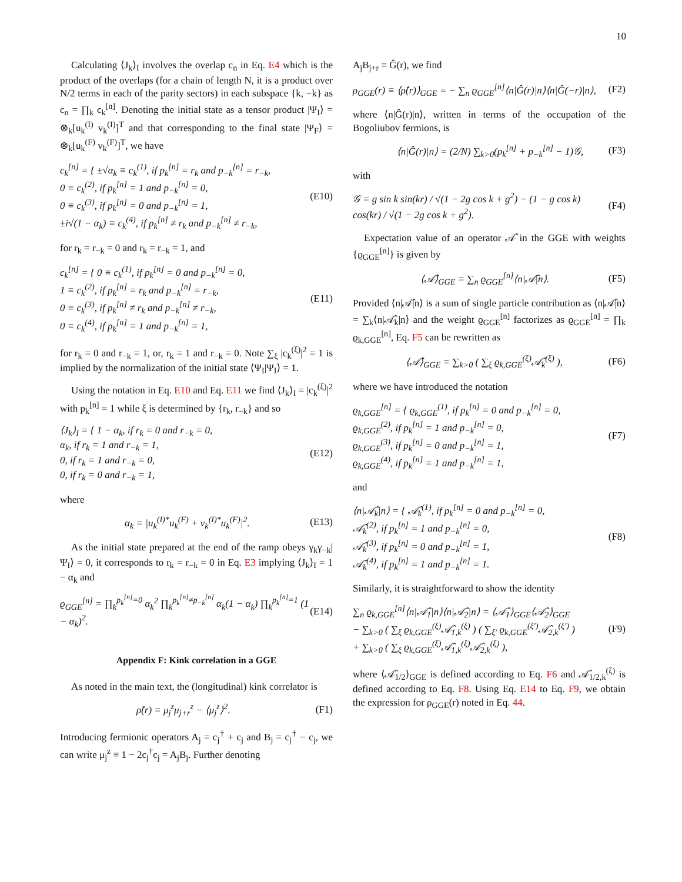10
Calculating ⟨J<sub>k</sub>⟩<sub>I</sub> involves the overlap c<sub>n</sub> in Eq. E4 which is the product of the overlaps (for a chain of length N, it is a product over N/2 terms in each of the parity sectors) in each subspace {k, −k} as c<sub>n</sub> = ∏<sub>k</sub> c<sub>k</sub><sup>[n]</sup>. Denoting the initial state as a tensor product |Ψ<sub>I</sub>⟩ = ⊗<sub>k</sub>[u<sub>k</sub><sup>(I)</sup> v<sub>k</sub><sup>(I)</sup>]<sup>T</sup> and that corresponding to the final state |Ψ<sub>F</sub>⟩ = ⊗<sub>k</sub>[u<sub>k</sub><sup>(F)</sup> v<sub>k</sub><sup>(F)</sup>]<sup>T</sup>, we have
c<sub>k</sub><sup>[n]</sup> = { ±√α<sub>k</sub> ≡ c<sub>k</sub><sup>(1)</sup>, if p<sub>k</sub><sup>[n]</sup> = r<sub>k</sub> and p<sub>−k</sub><sup>[n]</sup> = r<sub>−k</sub>,
0 ≡ c<sub>k</sub><sup>(2)</sup>, if p<sub>k</sub><sup>[n]</sup> = 1 and p<sub>−k</sub><sup>[n]</sup> = 0,
0 ≡ c<sub>k</sub><sup>(3)</sup>, if p<sub>k</sub><sup>[n]</sup> = 0 and p<sub>−k</sub><sup>[n]</sup> = 1,
±i√(1 − α<sub>k</sub>) ≡ c<sub>k</sub><sup>(4)</sup>, if p<sub>k</sub><sup>[n]</sup> ≠ r<sub>k</sub> and p<sub>−k</sub><sup>[n]</sup> ≠ r<sub>−k</sub>, (E10)
for r<sub>k</sub> = r<sub>−k</sub> = 0 and r<sub>k</sub> = r<sub>−k</sub> = 1, and
c<sub>k</sub><sup>[n]</sup> = { 0 ≡ c<sub>k</sub><sup>(1)</sup>, if p<sub>k</sub><sup>[n]</sup> = 0 and p<sub>−k</sub><sup>[n]</sup> = 0,
1 ≡ c<sub>k</sub><sup>(2)</sup>, if p<sub>k</sub><sup>[n]</sup> = r<sub>k</sub> and p<sub>−k</sub><sup>[n]</sup> = r<sub>−k</sub>,
0 ≡ c<sub>k</sub><sup>(3)</sup>, if p<sub>k</sub><sup>[n]</sup> ≠ r<sub>k</sub> and p<sub>−k</sub><sup>[n]</sup> ≠ r<sub>−k</sub>,
0 ≡ c<sub>k</sub><sup>(4)</sup>, if p<sub>k</sub><sup>[n]</sup> = 1 and p<sub>−k</sub><sup>[n]</sup> = 1, (E11)
for r<sub>k</sub> = 0 and r<sub>−k</sub> = 1, or, r<sub>k</sub> = 1 and r<sub>−k</sub> = 0. Note ∑<sub>ξ</sub> |c<sub>k</sub><sup>(ξ)</sup>|<sup>2</sup> = 1 is implied by the normalization of the initial state ⟨Ψ<sub>I</sub>|Ψ<sub>I</sub>⟩ = 1.
Using the notation in Eq. E10 and Eq. E11 we find ⟨J<sub>k</sub>⟩<sub>I</sub> = |c<sub>k</sub><sup>(ξ)</sup>|<sup>2</sup> with p<sub>k</sub><sup>[n]</sup> = 1 while ξ is determined by {r<sub>k</sub>, r<sub>−k</sub>} and so
⟨J<sub>k</sub>⟩<sub>I</sub> = { 1 − α<sub>k</sub>, if r<sub>k</sub> = 0 and r<sub>−k</sub> = 0,
α<sub>k</sub>, if r<sub>k</sub> = 1 and r<sub>−k</sub> = 1,
0, if r<sub>k</sub> = 1 and r<sub>−k</sub> = 0,
0, if r<sub>k</sub> = 0 and r<sub>−k</sub> = 1, (E12)
where
α<sub>k</sub> = |u<sub>k</sub><sup>(I)*</sup>u<sub>k</sub><sup>(F)</sup> + v<sub>k</sub><sup>(I)*</sup>u<sub>k</sub><sup>(F)</sup>|<sup>2</sup>. (E13)
As the initial state prepared at the end of the ramp obeys γ<sub>k</sub>γ<sub>−k</sub>|Ψ<sub>I</sub>⟩ = 0, it corresponds to r<sub>k</sub> = r<sub>−k</sub> = 0 in Eq. E3 implying ⟨J<sub>k</sub>⟩<sub>I</sub> = 1 − α<sub>k</sub> and
ϱ<sub>GGE</sub><sup>[n]</sup> = ∏<sub>k</sub><sup>p<sub>k</sub><sup>[n]</sup>=0</sup> α<sub>k</sub><sup>2</sup> ∏<sub>k</sub><sup>p<sub>k</sub><sup>[n]</sup>≠p<sub>−k</sub><sup>[n]</sup></sup> α<sub>k</sub>(1 − α<sub>k</sub>) ∏<sub>k</sub><sup>p<sub>k</sub><sup>[n]</sup>=1</sup> (1 − α<sub>k</sub>)<sup>2</sup>. (E14)
Appendix F: Kink correlation in a GGE
As noted in the main text, the (longitudinal) kink correlator is
ρ̂(r) = μ<sub>j</sub><sup>z</sup>μ<sub>j+r</sub><sup>z</sup> − ⟨μ<sub>j</sub><sup>z</sup>⟩<sup>2</sup>. (F1)
Introducing fermionic operators A<sub>j</sub> = c<sub>j</sub><sup>†</sup> + c<sub>j</sub> and B<sub>j</sub> = c<sub>j</sub><sup>†</sup> − c<sub>j</sub>, we can write μ<sub>j</sub><sup>z</sup> ≡ 1 − 2c<sub>j</sub><sup>†</sup>c<sub>j</sub> = A<sub>j</sub>B<sub>j</sub>. Further denoting
A<sub>j</sub>B<sub>j+r</sub> ≡ Ĝ(r), we find
ρ<sub>GGE</sub>(r) ≡ ⟨ρ̂(r)⟩<sub>GGE</sub> = − ∑<sub>n</sub> ϱ<sub>GGE</sub><sup>[n]</sup>⟨n|Ĝ(r)|n⟩⟨n|Ĝ(−r)|n⟩, (F2)
where ⟨n|Ĝ(r)|n⟩, written in terms of the occupation of the Bogoliubov fermions, is
⟨n|Ĝ(r)|n⟩ = (2/N) ∑<sub>k>0</sub>(p<sub>k</sub><sup>[n]</sup> + p<sub>−k</sub><sup>[n]</sup> − 1)𝒢, (F3)
with
𝒢 = g sin k sin(kr) / √(1 − 2g cos k + g<sup>2</sup>) − (1 − g cos k) cos(kr) / √(1 − 2g cos k + g<sup>2</sup>). (F4)
Expectation value of an operator 𝒜̂ in the GGE with weights {ϱ<sub>GGE</sub><sup>[n]</sup>} is given by
⟨𝒜̂⟩<sub>GGE</sub> = ∑<sub>n</sub> ϱ<sub>GGE</sub><sup>[n]</sup>⟨n|𝒜̂|n⟩. (F5)
Provided ⟨n|𝒜̂|n⟩ is a sum of single particle contribution as ⟨n|𝒜̂|n⟩ = ∑<sub>k</sub>⟨n|𝒜̂<sub>k</sub>|n⟩ and the weight ϱ<sub>GGE</sub><sup>[n]</sup> factorizes as ϱ<sub>GGE</sub><sup>[n]</sup> = ∏<sub>k</sub> ϱ<sub>k,GGE</sub><sup>[n]</sup>, Eq. F5 can be rewritten as
⟨𝒜̂⟩<sub>GGE</sub> = ∑<sub>k>0</sub> ( ∑<sub>ξ</sub> ϱ<sub>k,GGE</sub><sup>(ξ)</sup>𝒜̂<sub>k</sub><sup>(ξ)</sup> ), (F6)
where we have introduced the notation
ϱ<sub>k,GGE</sub><sup>[n]</sup> = { ϱ<sub>k,GGE</sub><sup>(1)</sup>, if p<sub>k</sub><sup>[n]</sup> = 0 and p<sub>−k</sub><sup>[n]</sup> = 0,
ϱ<sub>k,GGE</sub><sup>(2)</sup>, if p<sub>k</sub><sup>[n]</sup> = 1 and p<sub>−k</sub><sup>[n]</sup> = 0,
ϱ<sub>k,GGE</sub><sup>(3)</sup>, if p<sub>k</sub><sup>[n]</sup> = 0 and p<sub>−k</sub><sup>[n]</sup> = 1,
ϱ<sub>k,GGE</sub><sup>(4)</sup>, if p<sub>k</sub><sup>[n]</sup> = 1 and p<sub>−k</sub><sup>[n]</sup> = 1, (F7)
and
⟨n|𝒜̂<sub>k</sub>|n⟩ = { 𝒜̂<sub>k</sub><sup>(1)</sup>, if p<sub>k</sub><sup>[n]</sup> = 0 and p<sub>−k</sub><sup>[n]</sup> = 0,
𝒜̂<sub>k</sub><sup>(2)</sup>, if p<sub>k</sub><sup>[n]</sup> = 1 and p<sub>−k</sub><sup>[n]</sup> = 0,
𝒜̂<sub>k</sub><sup>(3)</sup>, if p<sub>k</sub><sup>[n]</sup> = 0 and p<sub>−k</sub><sup>[n]</sup> = 1,
𝒜̂<sub>k</sub><sup>(4)</sup>, if p<sub>k</sub><sup>[n]</sup> = 1 and p<sub>−k</sub><sup>[n]</sup> = 1. (F8)
Similarly, it is straightforward to show the identity
∑<sub>n</sub> ϱ<sub>k,GGE</sub><sup>[n]</sup>⟨n|𝒜̂<sub>1</sub>|n⟩⟨n|𝒜̂<sub>2</sub>|n⟩ = ⟨𝒜̂<sub>1</sub>⟩<sub>GGE</sub>⟨𝒜̂<sub>2</sub>⟩<sub>GGE</sub>
− ∑<sub>k>0</sub> ( ∑<sub>ξ</sub> ϱ<sub>k,GGE</sub><sup>(ξ)</sup>𝒜̂<sub>1,k</sub><sup>(ξ)</sup> ) ( ∑<sub>ξ′</sub> ϱ<sub>k,GGE</sub><sup>(ξ′)</sup>𝒜̂<sub>2,k</sub><sup>(ξ′)</sup> )
+ ∑<sub>k>0</sub> ( ∑<sub>ξ</sub> ϱ<sub>k,GGE</sub><sup>(ξ)</sup>𝒜̂<sub>1,k</sub><sup>(ξ)</sup>𝒜̂<sub>2,k</sub><sup>(ξ)</sup> ), (F9)
where ⟨𝒜̂<sub>1/2</sub>⟩<sub>GGE</sub> is defined according to Eq. F6 and 𝒜̂<sub>1/2,k</sub><sup>(ξ)</sup> is defined according to Eq. F8. Using Eq. E14 to Eq. F9, we obtain the expression for ρ<sub>GGE</sub>(r) noted in Eq. 44.